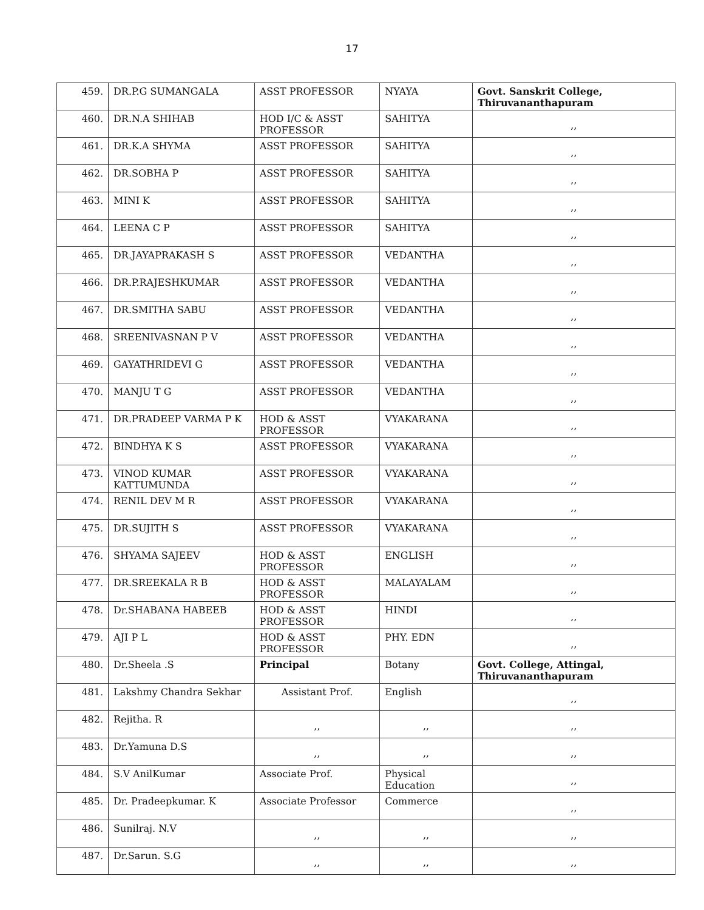17
| 459. | DR.P.G SUMANGALA | ASST PROFESSOR | NYAYA | Govt. Sanskrit College, Thiruvananthapuram |
| 460. | DR.N.A SHIHAB | HOD I/C & ASST PROFESSOR | SAHITYA | ,, |
| 461. | DR.K.A SHYMA | ASST PROFESSOR | SAHITYA | ,, |
| 462. | DR.SOBHA P | ASST PROFESSOR | SAHITYA | ,, |
| 463. | MINI K | ASST PROFESSOR | SAHITYA | ,, |
| 464. | LEENA C P | ASST PROFESSOR | SAHITYA | ,, |
| 465. | DR.JAYAPRAKASH S | ASST PROFESSOR | VEDANTHA | ,, |
| 466. | DR.P.RAJESHKUMAR | ASST PROFESSOR | VEDANTHA | ,, |
| 467. | DR.SMITHA SABU | ASST PROFESSOR | VEDANTHA | ,, |
| 468. | SREENIVASNAN P V | ASST PROFESSOR | VEDANTHA | ,, |
| 469. | GAYATHRIDEVI G | ASST PROFESSOR | VEDANTHA | ,, |
| 470. | MANJU T G | ASST PROFESSOR | VEDANTHA | ,, |
| 471. | DR.PRADEEP VARMA P K | HOD & ASST PROFESSOR | VYAKARANA | ,, |
| 472. | BINDHYA K S | ASST PROFESSOR | VYAKARANA | ,, |
| 473. | VINOD KUMAR KATTUMUNDA | ASST PROFESSOR | VYAKARANA | ,, |
| 474. | RENIL DEV M R | ASST PROFESSOR | VYAKARANA | ,, |
| 475. | DR.SUJITH S | ASST PROFESSOR | VYAKARANA | ,, |
| 476. | SHYAMA SAJEEV | HOD & ASST PROFESSOR | ENGLISH | ,, |
| 477. | DR.SREEKALA R B | HOD & ASST PROFESSOR | MALAYALAM | ,, |
| 478. | Dr.SHABANA HABEEB | HOD & ASST PROFESSOR | HINDI | ,, |
| 479. | AJI P L | HOD & ASST PROFESSOR | PHY. EDN | ,, |
| 480. | Dr.Sheela .S | Principal | Botany | Govt. College, Attingal, Thiruvananthapuram |
| 481. | Lakshmy Chandra Sekhar | Assistant Prof. | English | ,, |
| 482. | Rejitha. R | ,, | ,, | ,, |
| 483. | Dr.Yamuna D.S | ,, | ,, | ,, |
| 484. | S.V AnilKumar | Associate Prof. | Physical Education | ,, |
| 485. | Dr. Pradeepkumar. K | Associate Professor | Commerce | ,, |
| 486. | Sunilraj. N.V | ,, | ,, | ,, |
| 487. | Dr.Sarun. S.G | ,, | ,, | ,, |